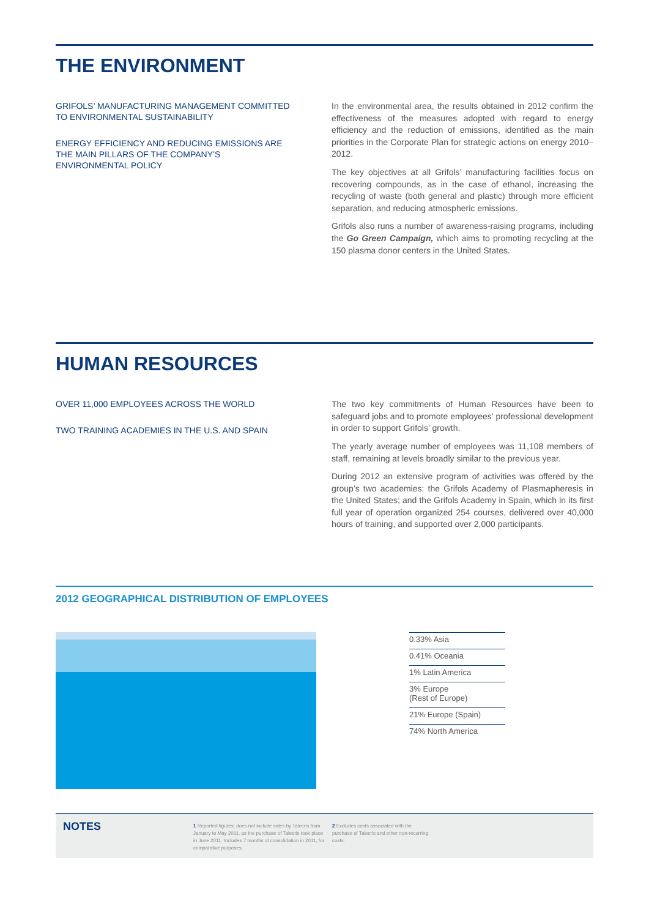THE ENVIRONMENT
GRIFOLS’ MANUFACTURING MANAGEMENT COMMITTED TO ENVIRONMENTAL SUSTAINABILITY
ENERGY EFFICIENCY AND REDUCING EMISSIONS ARE THE MAIN PILLARS OF THE COMPANY’S ENVIRONMENTAL POLICY
In the environmental area, the results obtained in 2012 confirm the effectiveness of the measures adopted with regard to energy efficiency and the reduction of emissions, identified as the main priorities in the Corporate Plan for strategic actions on energy 2010–2012.
The key objectives at all Grifols’ manufacturing facilities focus on recovering compounds, as in the case of ethanol, increasing the recycling of waste (both general and plastic) through more efficient separation, and reducing atmospheric emissions.
Grifols also runs a number of awareness-raising programs, including the Go Green Campaign, which aims to promoting recycling at the 150 plasma donor centers in the United States.
HUMAN RESOURCES
OVER 11,000 EMPLOYEES ACROSS THE WORLD
TWO TRAINING ACADEMIES IN THE U.S. AND SPAIN
The two key commitments of Human Resources have been to safeguard jobs and to promote employees’ professional development in order to support Grifols’ growth.
The yearly average number of employees was 11,108 members of staff, remaining at levels broadly similar to the previous year.
During 2012 an extensive program of activities was offered by the group’s two academies: the Grifols Academy of Plasmapheresis in the United States; and the Grifols Academy in Spain, which in its first full year of operation organized 254 courses, delivered over 40,000 hours of training, and supported over 2,000 participants.
2012 GEOGRAPHICAL DISTRIBUTION OF EMPLOYEES
0.33% Asia
0.41% Oceania
1% Latin America
3% Europe
(Rest of Europe)
21% Europe (Spain)
74% North America
NOTES
1 Reported figures: does not include sales by Talecris from January to May 2011, as the purchase of Talecris took place in June 2011. Includes 7 months of consolidation in 2011, for comparative purposes.
2 Excludes costs associated with the purchase of Talecris and other non-recurring costs.